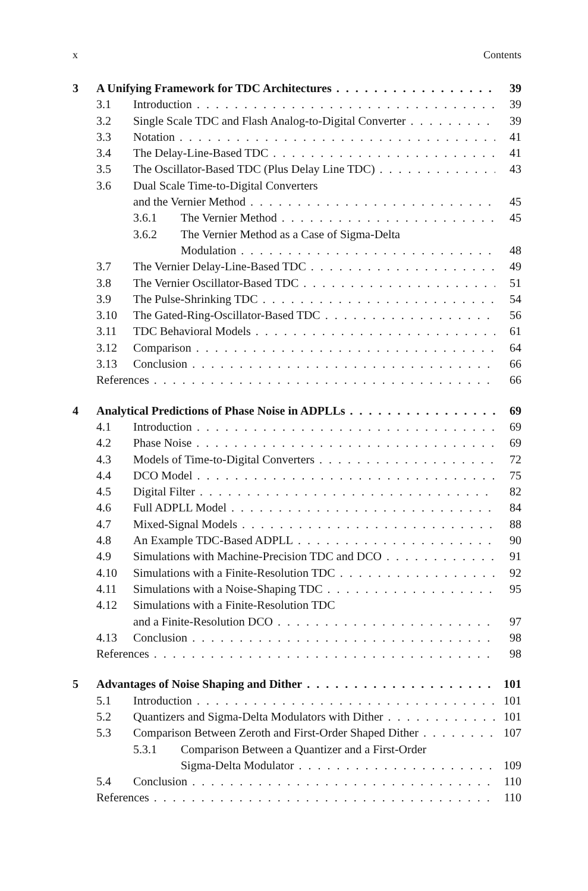x Contents
3 A Unifying Framework for TDC Architectures 39
3.1 Introduction 39
3.2 Single Scale TDC and Flash Analog-to-Digital Converter 39
3.3 Notation 41
3.4 The Delay-Line-Based TDC 41
3.5 The Oscillator-Based TDC (Plus Delay Line TDC) 43
3.6 Dual Scale Time-to-Digital Converters
and the Vernier Method 45
3.6.1 The Vernier Method 45
3.6.2 The Vernier Method as a Case of Sigma-Delta
Modulation 48
3.7 The Vernier Delay-Line-Based TDC 49
3.8 The Vernier Oscillator-Based TDC 51
3.9 The Pulse-Shrinking TDC 54
3.10 The Gated-Ring-Oscillator-Based TDC 56
3.11 TDC Behavioral Models 61
3.12 Comparison 64
3.13 Conclusion 66
References 66
4 Analytical Predictions of Phase Noise in ADPLLs 69
4.1 Introduction 69
4.2 Phase Noise 69
4.3 Models of Time-to-Digital Converters 72
4.4 DCO Model 75
4.5 Digital Filter 82
4.6 Full ADPLL Model 84
4.7 Mixed-Signal Models 88
4.8 An Example TDC-Based ADPLL 90
4.9 Simulations with Machine-Precision TDC and DCO 91
4.10 Simulations with a Finite-Resolution TDC 92
4.11 Simulations with a Noise-Shaping TDC 95
4.12 Simulations with a Finite-Resolution TDC
and a Finite-Resolution DCO 97
4.13 Conclusion 98
References 98
5 Advantages of Noise Shaping and Dither 101
5.1 Introduction 101
5.2 Quantizers and Sigma-Delta Modulators with Dither 101
5.3 Comparison Between Zeroth and First-Order Shaped Dither 107
5.3.1 Comparison Between a Quantizer and a First-Order
Sigma-Delta Modulator 109
5.4 Conclusion 110
References 110